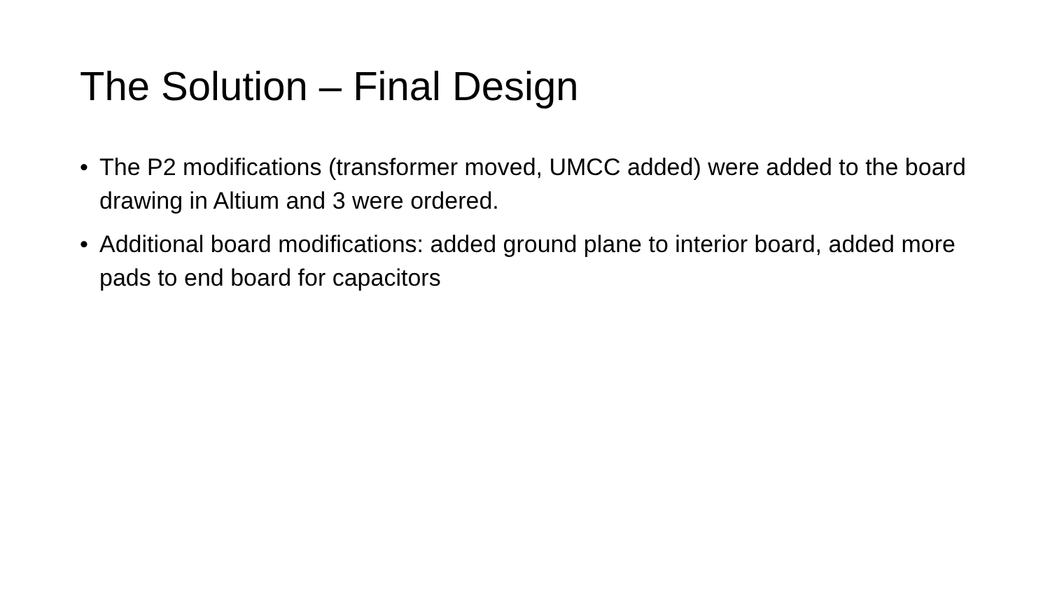The Solution – Final Design
• The P2 modifications (transformer moved, UMCC added) were added to the board drawing in Altium and 3 were ordered.
• Additional board modifications: added ground plane to interior board, added more pads to end board for capacitors